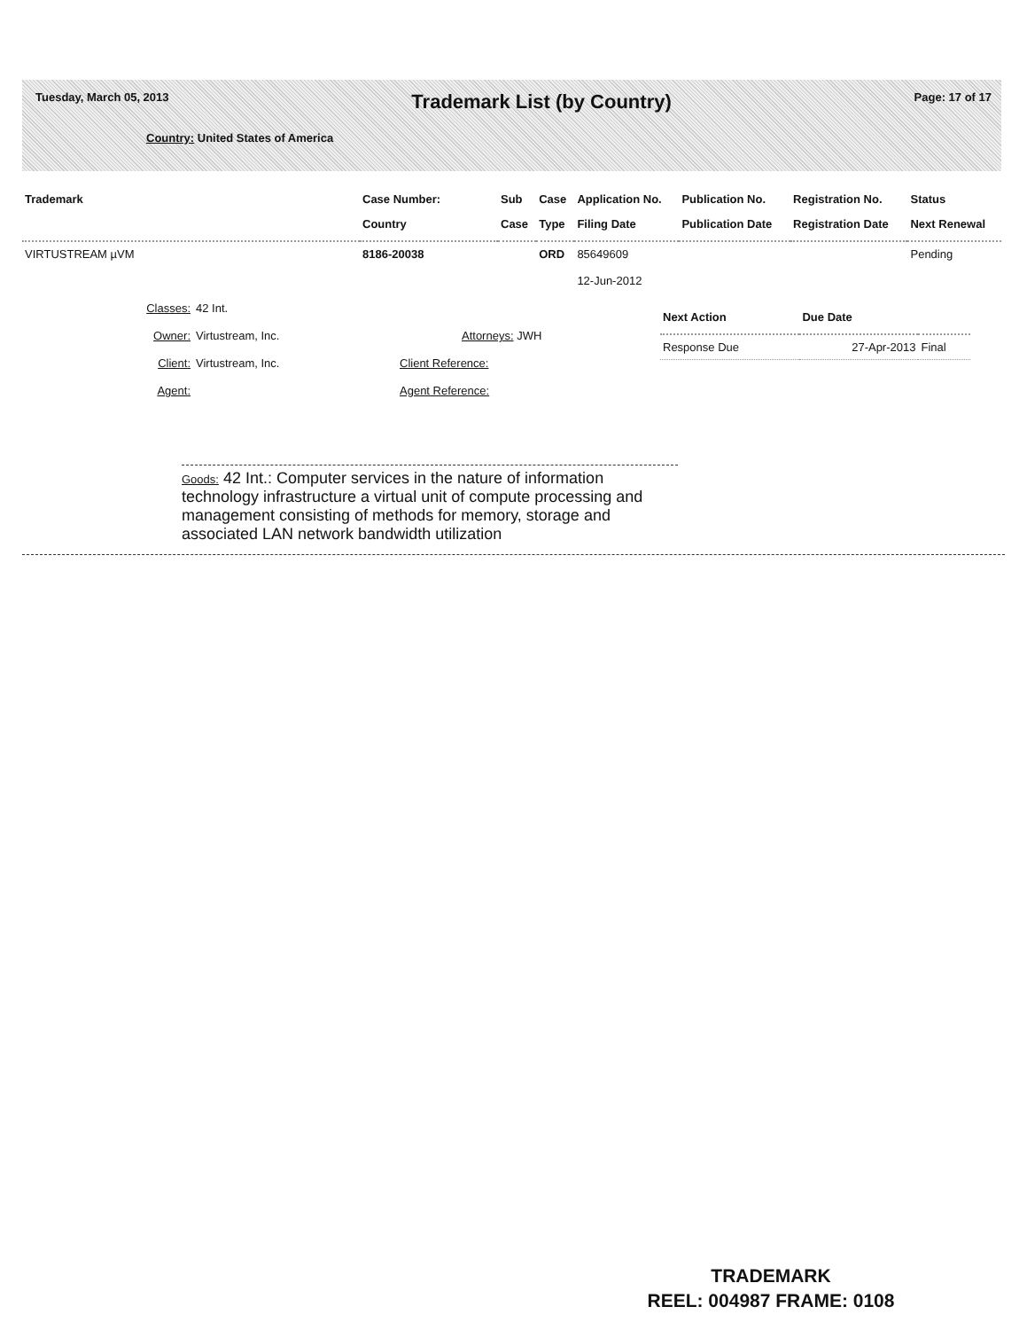Tuesday, March 05, 2013
Trademark List (by Country)
Page: 17 of 17
Country: United States of America
| Trademark | Case Number: Country | Sub Case | Case Type | Application No. Filing Date | Publication No. Publication Date | Registration No. Registration Date | Status Next Renewal |
| --- | --- | --- | --- | --- | --- | --- | --- |
| VIRTUSTREAM µVM | 8186-20038 | | ORD | 85649609 12-Jun-2012 | | | Pending |
Classes: 42 Int.
Owner: Virtustream, Inc. Attorneys: JWH
Client: Virtustream, Inc. Client Reference:
Agent: Agent Reference:
Goods: 42 Int.: Computer services in the nature of information technology infrastructure a virtual unit of compute processing and management consisting of methods for memory, storage and associated LAN network bandwidth utilization
| Next Action | Due Date | |
| --- | --- | --- |
| Response Due | 27-Apr-2013 | Final |
TRADEMARK
REEL: 004987 FRAME: 0108